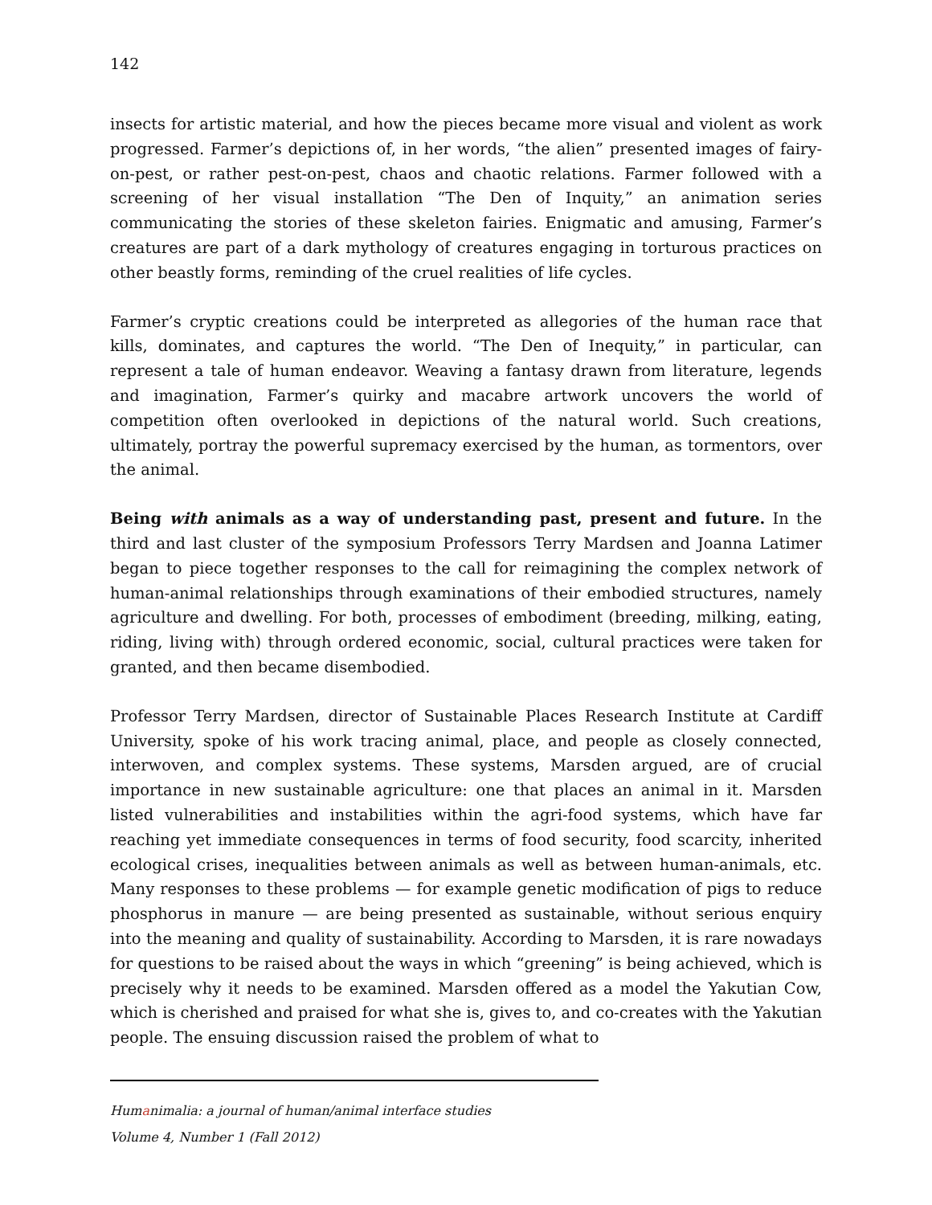142
insects for artistic material, and how the pieces became more visual and violent as work progressed. Farmer’s depictions of, in her words, “the alien” presented images of fairy-on-pest, or rather pest-on-pest, chaos and chaotic relations. Farmer followed with a screening of her visual installation “The Den of Inquity,” an animation series communicating the stories of these skeleton fairies. Enigmatic and amusing, Farmer’s creatures are part of a dark mythology of creatures engaging in torturous practices on other beastly forms, reminding of the cruel realities of life cycles.
Farmer’s cryptic creations could be interpreted as allegories of the human race that kills, dominates, and captures the world. “The Den of Inequity,” in particular, can represent a tale of human endeavor. Weaving a fantasy drawn from literature, legends and imagination, Farmer’s quirky and macabre artwork uncovers the world of competition often overlooked in depictions of the natural world. Such creations, ultimately, portray the powerful supremacy exercised by the human, as tormentors, over the animal.
Being with animals as a way of understanding past, present and future. In the third and last cluster of the symposium Professors Terry Mardsen and Joanna Latimer began to piece together responses to the call for reimagining the complex network of human-animal relationships through examinations of their embodied structures, namely agriculture and dwelling. For both, processes of embodiment (breeding, milking, eating, riding, living with) through ordered economic, social, cultural practices were taken for granted, and then became disembodied.
Professor Terry Mardsen, director of Sustainable Places Research Institute at Cardiff University, spoke of his work tracing animal, place, and people as closely connected, interwoven, and complex systems. These systems, Marsden argued, are of crucial importance in new sustainable agriculture: one that places an animal in it. Marsden listed vulnerabilities and instabilities within the agri-food systems, which have far reaching yet immediate consequences in terms of food security, food scarcity, inherited ecological crises, inequalities between animals as well as between human-animals, etc. Many responses to these problems — for example genetic modification of pigs to reduce phosphorus in manure — are being presented as sustainable, without serious enquiry into the meaning and quality of sustainability. According to Marsden, it is rare nowadays for questions to be raised about the ways in which “greening” is being achieved, which is precisely why it needs to be examined. Marsden offered as a model the Yakutian Cow, which is cherished and praised for what she is, gives to, and co-creates with the Yakutian people. The ensuing discussion raised the problem of what to
Humanimalia: a journal of human/animal interface studies
Volume 4, Number 1 (Fall 2012)